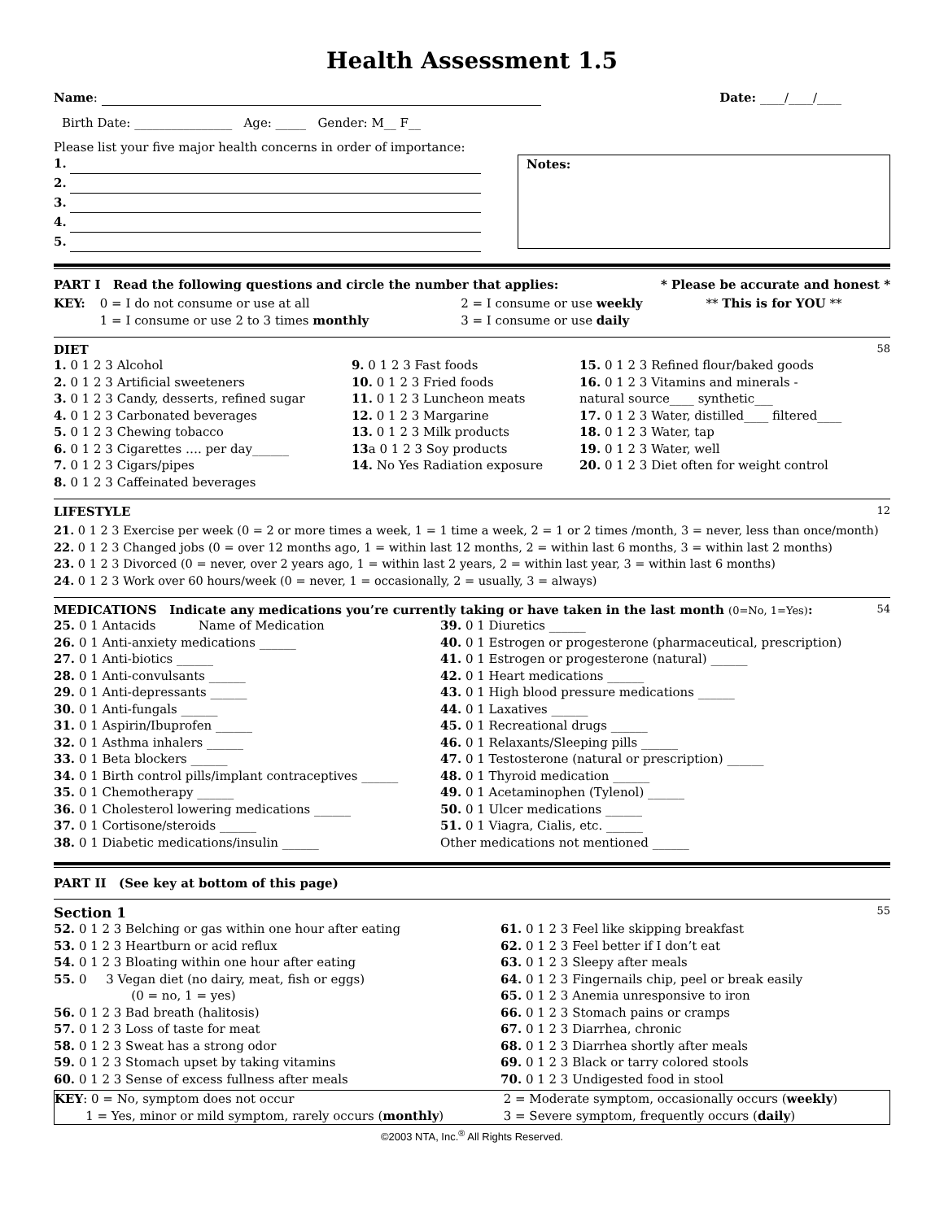Health Assessment 1.5
Name: Date: ____/____/____
Birth Date: ________________ Age: _____ Gender: M__ F__
Please list your five major health concerns in order of importance:
1.
2.
3.
4.
5.
Notes:
PART I Read the following questions and circle the number that applies: * Please be accurate and honest *
| KEY: | 0 = I do not consume or use at all 1 = I consume or use 2 to 3 times monthly | 2 = I consume or use weekly 3 = I consume or use daily | ** This is for YOU ** |
DIET 58
| 1. 0 1 2 3 Alcohol 2. 0 1 2 3 Artificial sweeteners 3. 0 1 2 3 Candy, desserts, refined sugar 4. 0 1 2 3 Carbonated beverages 5. 0 1 2 3 Chewing tobacco 6. 0 1 2 3 Cigarettes …. per day______ 7. 0 1 2 3 Cigars/pipes 8. 0 1 2 3 Caffeinated beverages | 9. 0 1 2 3 Fast foods 10. 0 1 2 3 Fried foods 11. 0 1 2 3 Luncheon meats 12. 0 1 2 3 Margarine 13. 0 1 2 3 Milk products 13 a 0 1 2 3 Soy products 14. No Yes Radiation exposure | 15. 0 1 2 3 Refined flour/baked goods 16. 0 1 2 3 Vitamins and minerals - natural source____ synthetic___ 17. 0 1 2 3 Water, distilled____ filtered____ 18. 0 1 2 3 Water, tap 19. 0 1 2 3 Water, well 20. 0 1 2 3 Diet often for weight control |
LIFESTYLE 12
21. 0 1 2 3 Exercise per week (0 = 2 or more times a week, 1 = 1 time a week, 2 = 1 or 2 times /month, 3 = never, less than once/month)
22. 0 1 2 3 Changed jobs (0 = over 12 months ago, 1 = within last 12 months, 2 = within last 6 months, 3 = within last 2 months)
23. 0 1 2 3 Divorced (0 = never, over 2 years ago, 1 = within last 2 years, 2 = within last year, 3 = within last 6 months)
24. 0 1 2 3 Work over 60 hours/week (0 = never, 1 = occasionally, 2 = usually, 3 = always)
MEDICATIONS Indicate any medications you’re currently taking or have taken in the last month (0=No, 1=Yes): 54
| 25. 0 1 Antacids Name of Medication 26. 0 1 Anti-anxiety medications ______ 27. 0 1 Anti-biotics ______ 28. 0 1 Anti-convulsants ______ 29. 0 1 Anti-depressants ______ 30. 0 1 Anti-fungals ______ 31. 0 1 Aspirin/Ibuprofen ______ 32. 0 1 Asthma inhalers ______ 33. 0 1 Beta blockers ______ 34. 0 1 Birth control pills/implant contraceptives ______ 35. 0 1 Chemotherapy ______ 36. 0 1 Cholesterol lowering medications ______ 37. 0 1 Cortisone/steroids ______ 38. 0 1 Diabetic medications/insulin ______ | 39. 0 1 Diuretics ______ 40. 0 1 Estrogen or progesterone (pharmaceutical, prescription) 41. 0 1 Estrogen or progesterone (natural) ______ 42. 0 1 Heart medications ______ 43. 0 1 High blood pressure medications ______ 44. 0 1 Laxatives ______ 45. 0 1 Recreational drugs ______ 46. 0 1 Relaxants/Sleeping pills ______ 47. 0 1 Testosterone (natural or prescription) ______ 48. 0 1 Thyroid medication ______ 49. 0 1 Acetaminophen (Tylenol) ______ 50. 0 1 Ulcer medications ______ 51. 0 1 Viagra, Cialis, etc. ______ Other medications not mentioned ______ |
PART II (See key at bottom of this page)
Section 1 55
| 52. 0 1 2 3 Belching or gas within one hour after eating 53. 0 1 2 3 Heartburn or acid reflux 54. 0 1 2 3 Bloating within one hour after eating 55. 0 3 Vegan diet (no dairy, meat, fish or eggs) (0 = no, 1 = yes) 56. 0 1 2 3 Bad breath (halitosis) 57. 0 1 2 3 Loss of taste for meat 58. 0 1 2 3 Sweat has a strong odor 59. 0 1 2 3 Stomach upset by taking vitamins 60. 0 1 2 3 Sense of excess fullness after meals | 61. 0 1 2 3 Feel like skipping breakfast 62. 0 1 2 3 Feel better if I don’t eat 63. 0 1 2 3 Sleepy after meals 64. 0 1 2 3 Fingernails chip, peel or break easily 65. 0 1 2 3 Anemia unresponsive to iron 66. 0 1 2 3 Stomach pains or cramps 67. 0 1 2 3 Diarrhea, chronic 68. 0 1 2 3 Diarrhea shortly after meals 69. 0 1 2 3 Black or tarry colored stools 70. 0 1 2 3 Undigested food in stool |
| KEY : 0 = No, symptom does not occur 1 = Yes, minor or mild symptom, rarely occurs ( monthly ) | 2 = Moderate symptom, occasionally occurs ( weekly ) 3 = Severe symptom, frequently occurs ( daily ) |
©2003 NTA, Inc.<sup>®</sup> All Rights Reserved.